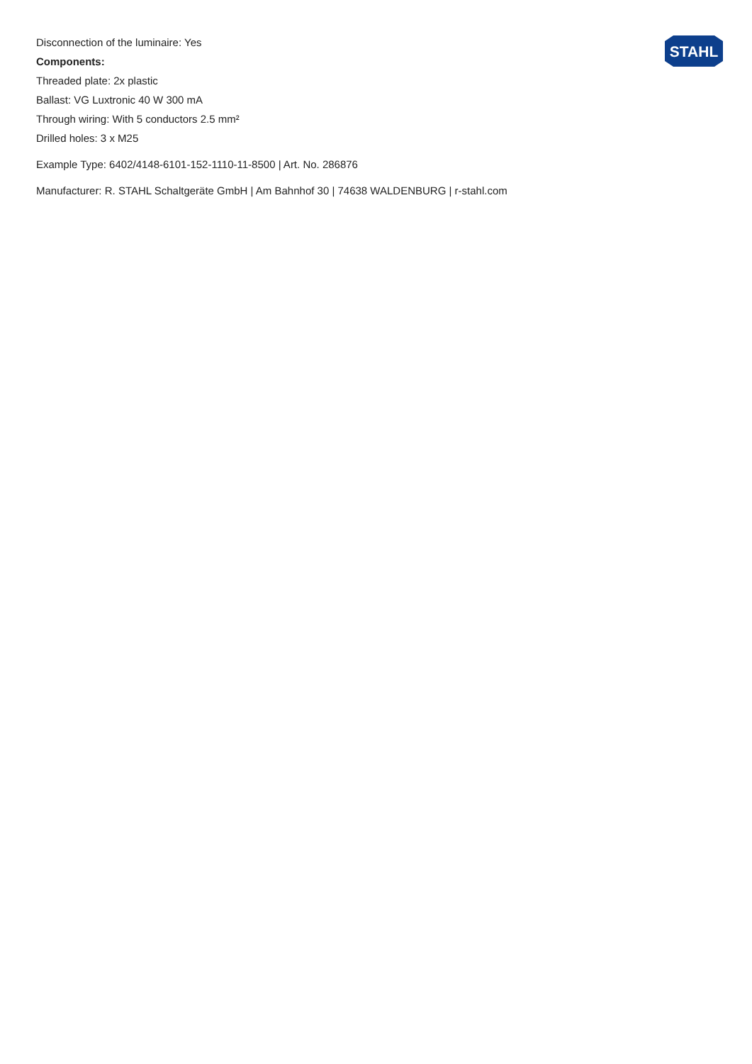Disconnection of the luminaire: Yes
Components:
Threaded plate: 2x plastic
Ballast: VG Luxtronic 40 W 300 mA
Through wiring: With 5 conductors 2.5 mm²
Drilled holes: 3 x M25
Example Type: 6402/4148-6101-152-1110-11-8500 | Art. No. 286876
Manufacturer: R. STAHL Schaltgeräte GmbH | Am Bahnhof 30 | 74638 WALDENBURG | r-stahl.com
STAHL